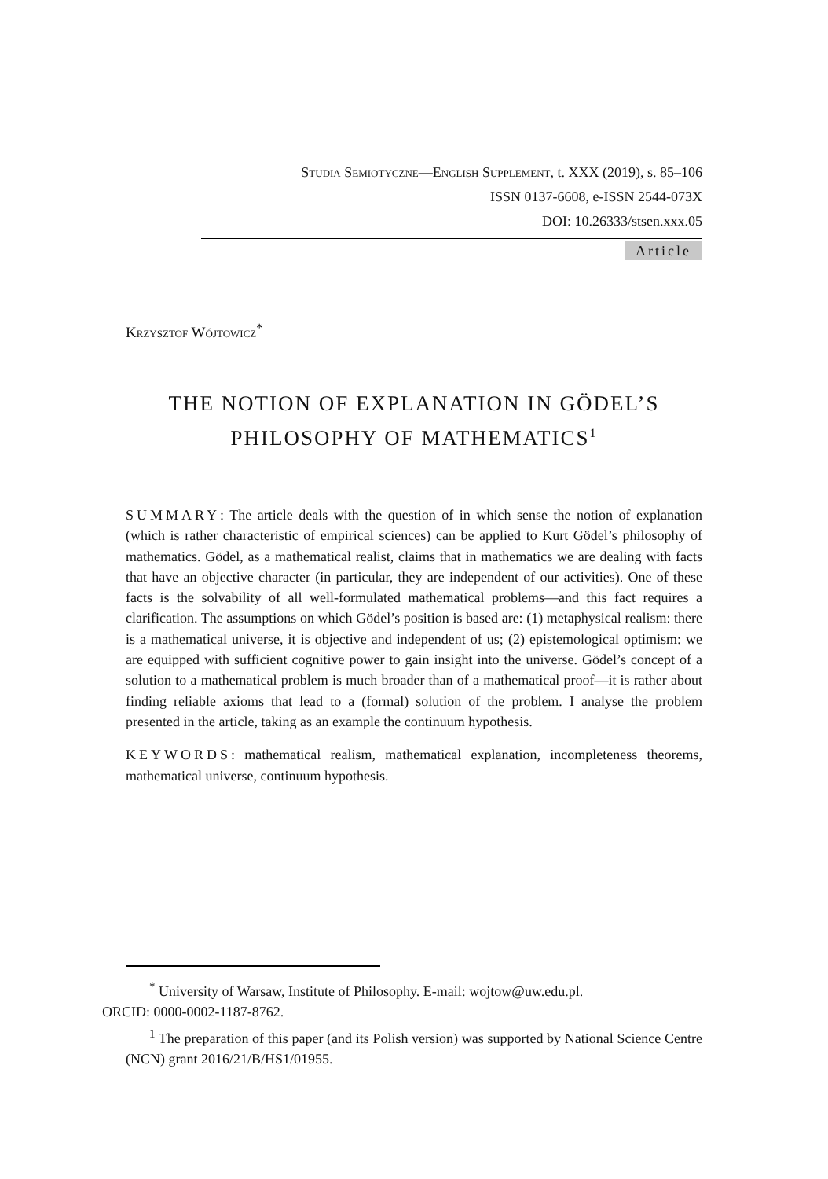Studia Semiotyczne—English Supplement, t. XXX (2019), s. 85–106
ISSN 0137-6608, e-ISSN 2544-073X
DOI: 10.26333/stsen.xxx.05
Article
Krzysztof Wójtowicz<sup>*</sup>
THE NOTION OF EXPLANATION IN GÖDEL’S
PHILOSOPHY OF MATHEMATICS<sup>1</sup>
SUMMARY: The article deals with the question of in which sense the notion of explanation (which is rather characteristic of empirical sciences) can be applied to Kurt Gödel’s philosophy of mathematics. Gödel, as a mathematical realist, claims that in mathematics we are dealing with facts that have an objective character (in particular, they are independent of our activities). One of these facts is the solvability of all well-formulated mathematical problems—and this fact requires a clarification. The assumptions on which Gödel’s position is based are: (1) metaphysical realism: there is a mathematical universe, it is objective and independent of us; (2) epistemological optimism: we are equipped with sufficient cognitive power to gain insight into the universe. Gödel’s concept of a solution to a mathematical problem is much broader than of a mathematical proof—it is rather about finding reliable axioms that lead to a (formal) solution of the problem. I analyse the problem presented in the article, taking as an example the continuum hypothesis.
KEYWORDS: mathematical realism, mathematical explanation, incompleteness theorems, mathematical universe, continuum hypothesis.
<sup>*</sup> University of Warsaw, Institute of Philosophy. E-mail: wojtow@uw.edu.pl.
ORCID: 0000-0002-1187-8762.
<sup>1</sup> The preparation of this paper (and its Polish version) was supported by National Science Centre (NCN) grant 2016/21/B/HS1/01955.